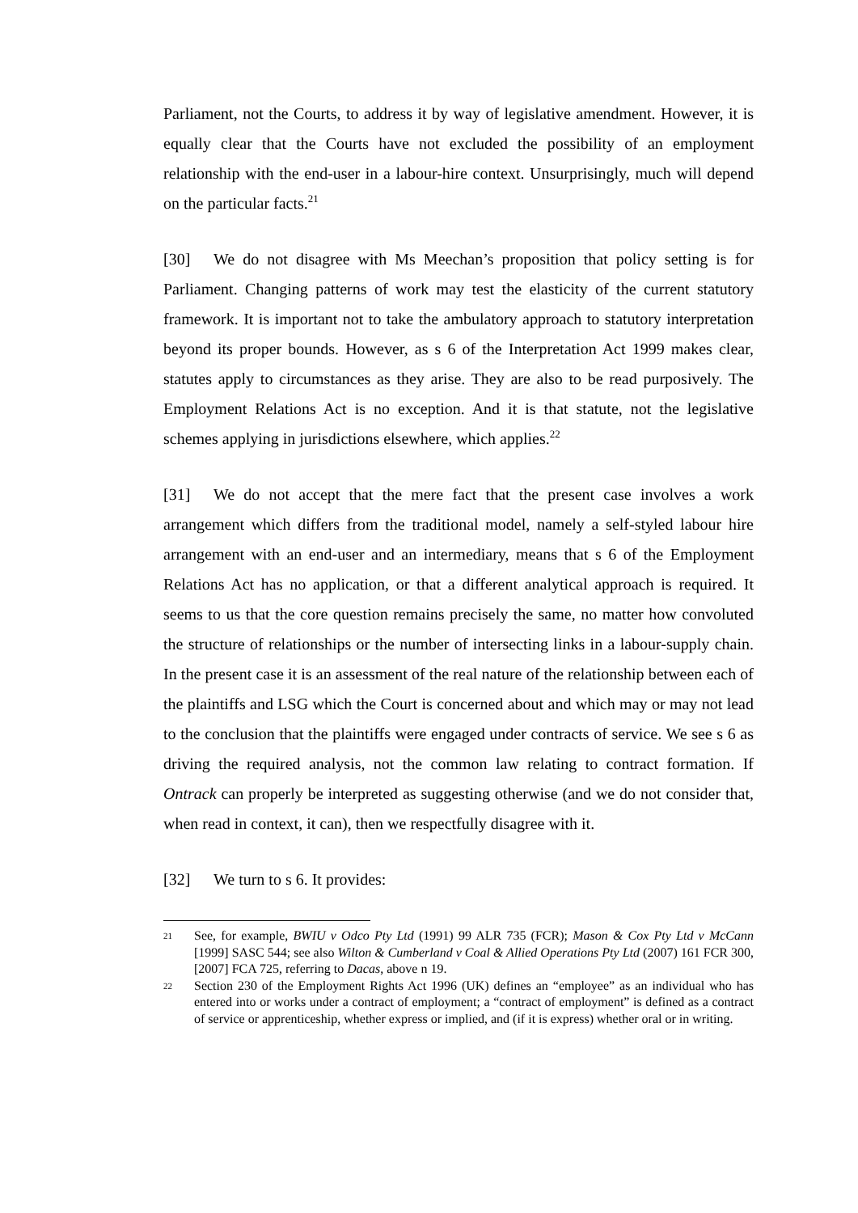Parliament, not the Courts, to address it by way of legislative amendment. However, it is equally clear that the Courts have not excluded the possibility of an employment relationship with the end-user in a labour-hire context. Unsurprisingly, much will depend on the particular facts.<sup>21</sup>
[30] We do not disagree with Ms Meechan’s proposition that policy setting is for Parliament. Changing patterns of work may test the elasticity of the current statutory framework. It is important not to take the ambulatory approach to statutory interpretation beyond its proper bounds. However, as s 6 of the Interpretation Act 1999 makes clear, statutes apply to circumstances as they arise. They are also to be read purposively. The Employment Relations Act is no exception. And it is that statute, not the legislative schemes applying in jurisdictions elsewhere, which applies.<sup>22</sup>
[31] We do not accept that the mere fact that the present case involves a work arrangement which differs from the traditional model, namely a self-styled labour hire arrangement with an end-user and an intermediary, means that s 6 of the Employment Relations Act has no application, or that a different analytical approach is required. It seems to us that the core question remains precisely the same, no matter how convoluted the structure of relationships or the number of intersecting links in a labour-supply chain. In the present case it is an assessment of the real nature of the relationship between each of the plaintiffs and LSG which the Court is concerned about and which may or may not lead to the conclusion that the plaintiffs were engaged under contracts of service. We see s 6 as driving the required analysis, not the common law relating to contract formation. If Ontrack can properly be interpreted as suggesting otherwise (and we do not consider that, when read in context, it can), then we respectfully disagree with it.
[32] We turn to s 6. It provides:
21 See, for example, BWIU v Odco Pty Ltd (1991) 99 ALR 735 (FCR); Mason & Cox Pty Ltd v McCann [1999] SASC 544; see also Wilton & Cumberland v Coal & Allied Operations Pty Ltd (2007) 161 FCR 300, [2007] FCA 725, referring to Dacas, above n 19.
22 Section 230 of the Employment Rights Act 1996 (UK) defines an “employee” as an individual who has entered into or works under a contract of employment; a “contract of employment” is defined as a contract of service or apprenticeship, whether express or implied, and (if it is express) whether oral or in writing.